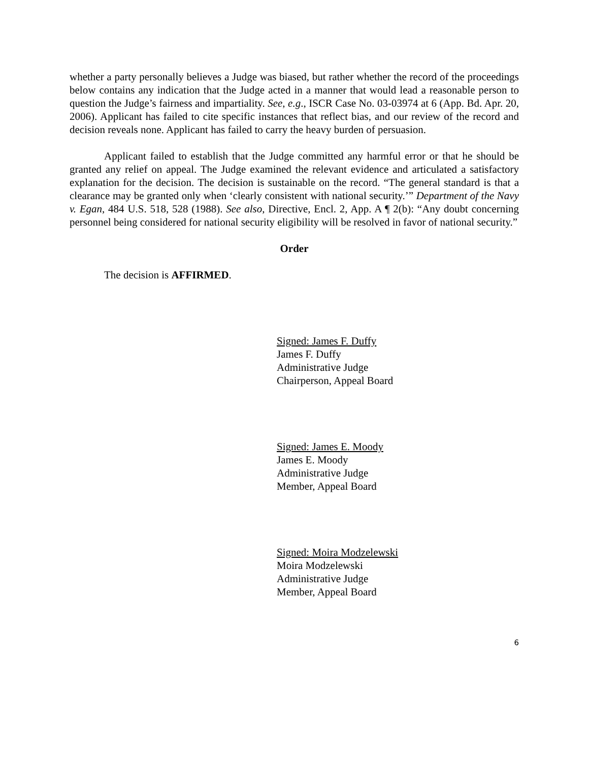whether a party personally believes a Judge was biased, but rather whether the record of the proceedings below contains any indication that the Judge acted in a manner that would lead a reasonable person to question the Judge’s fairness and impartiality. See, e.g., ISCR Case No. 03-03974 at 6 (App. Bd. Apr. 20, 2006). Applicant has failed to cite specific instances that reflect bias, and our review of the record and decision reveals none. Applicant has failed to carry the heavy burden of persuasion.
Applicant failed to establish that the Judge committed any harmful error or that he should be granted any relief on appeal. The Judge examined the relevant evidence and articulated a satisfactory explanation for the decision. The decision is sustainable on the record. “The general standard is that a clearance may be granted only when ‘clearly consistent with national security.’” Department of the Navy v. Egan, 484 U.S. 518, 528 (1988). See also, Directive, Encl. 2, App. A ¶ 2(b): “Any doubt concerning personnel being considered for national security eligibility will be resolved in favor of national security.”
Order
The decision is AFFIRMED.
Signed: James F. Duffy
James F. Duffy
Administrative Judge
Chairperson, Appeal Board
Signed: James E. Moody
James E. Moody
Administrative Judge
Member, Appeal Board
Signed: Moira Modzelewski
Moira Modzelewski
Administrative Judge
Member, Appeal Board
6